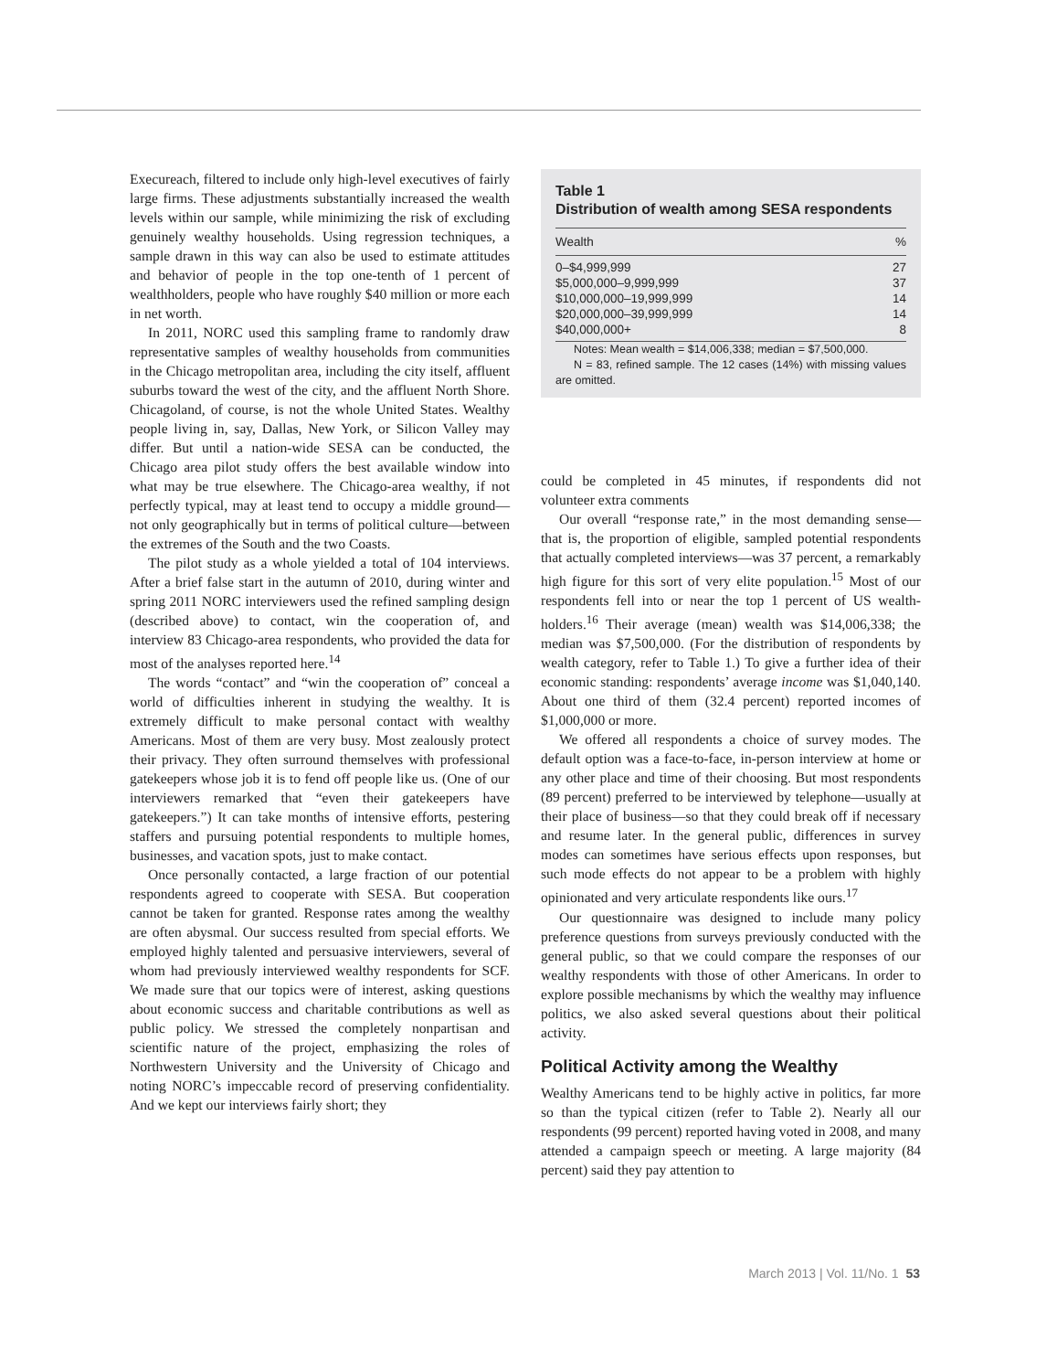Execureach, filtered to include only high-level executives of fairly large firms. These adjustments substantially increased the wealth levels within our sample, while minimizing the risk of excluding genuinely wealthy households. Using regression techniques, a sample drawn in this way can also be used to estimate attitudes and behavior of people in the top one-tenth of 1 percent of wealthholders, people who have roughly $40 million or more each in net worth.
In 2011, NORC used this sampling frame to randomly draw representative samples of wealthy households from communities in the Chicago metropolitan area, including the city itself, affluent suburbs toward the west of the city, and the affluent North Shore. Chicagoland, of course, is not the whole United States. Wealthy people living in, say, Dallas, New York, or Silicon Valley may differ. But until a nation-wide SESA can be conducted, the Chicago area pilot study offers the best available window into what may be true elsewhere. The Chicago-area wealthy, if not perfectly typical, may at least tend to occupy a middle ground—not only geographically but in terms of political culture—between the extremes of the South and the two Coasts.
The pilot study as a whole yielded a total of 104 interviews. After a brief false start in the autumn of 2010, during winter and spring 2011 NORC interviewers used the refined sampling design (described above) to contact, win the cooperation of, and interview 83 Chicago-area respondents, who provided the data for most of the analyses reported here.<sup>14</sup>
The words “contact” and “win the cooperation of” conceal a world of difficulties inherent in studying the wealthy. It is extremely difficult to make personal contact with wealthy Americans. Most of them are very busy. Most zealously protect their privacy. They often surround themselves with professional gatekeepers whose job it is to fend off people like us. (One of our interviewers remarked that “even their gatekeepers have gatekeepers.”) It can take months of intensive efforts, pestering staffers and pursuing potential respondents to multiple homes, businesses, and vacation spots, just to make contact.
Once personally contacted, a large fraction of our potential respondents agreed to cooperate with SESA. But cooperation cannot be taken for granted. Response rates among the wealthy are often abysmal. Our success resulted from special efforts. We employed highly talented and persuasive interviewers, several of whom had previously interviewed wealthy respondents for SCF. We made sure that our topics were of interest, asking questions about economic success and charitable contributions as well as public policy. We stressed the completely nonpartisan and scientific nature of the project, emphasizing the roles of Northwestern University and the University of Chicago and noting NORC’s impeccable record of preserving confidentiality. And we kept our interviews fairly short; they
Table 1
Distribution of wealth among SESA respondents
| Wealth | % |
| --- | --- |
| 0–$4,999,999 | 27 |
| $5,000,000–9,999,999 | 37 |
| $10,000,000–19,999,999 | 14 |
| $20,000,000–39,999,999 | 14 |
| $40,000,000+ | 8 |
Notes: Mean wealth = $14,006,338; median = $7,500,000.
N = 83, refined sample. The 12 cases (14%) with missing values are omitted.
could be completed in 45 minutes, if respondents did not volunteer extra comments
Our overall “response rate,” in the most demanding sense—that is, the proportion of eligible, sampled potential respondents that actually completed interviews—was 37 percent, a remarkably high figure for this sort of very elite population.<sup>15</sup> Most of our respondents fell into or near the top 1 percent of US wealth-holders.<sup>16</sup> Their average (mean) wealth was $14,006,338; the median was $7,500,000. (For the distribution of respondents by wealth category, refer to Table 1.) To give a further idea of their economic standing: respondents’ average income was $1,040,140. About one third of them (32.4 percent) reported incomes of $1,000,000 or more.
We offered all respondents a choice of survey modes. The default option was a face-to-face, in-person interview at home or any other place and time of their choosing. But most respondents (89 percent) preferred to be interviewed by telephone—usually at their place of business—so that they could break off if necessary and resume later. In the general public, differences in survey modes can sometimes have serious effects upon responses, but such mode effects do not appear to be a problem with highly opinionated and very articulate respondents like ours.<sup>17</sup>
Our questionnaire was designed to include many policy preference questions from surveys previously conducted with the general public, so that we could compare the responses of our wealthy respondents with those of other Americans. In order to explore possible mechanisms by which the wealthy may influence politics, we also asked several questions about their political activity.
Political Activity among the Wealthy
Wealthy Americans tend to be highly active in politics, far more so than the typical citizen (refer to Table 2). Nearly all our respondents (99 percent) reported having voted in 2008, and many attended a campaign speech or meeting. A large majority (84 percent) said they pay attention to
March 2013 | Vol. 11/No. 1 53